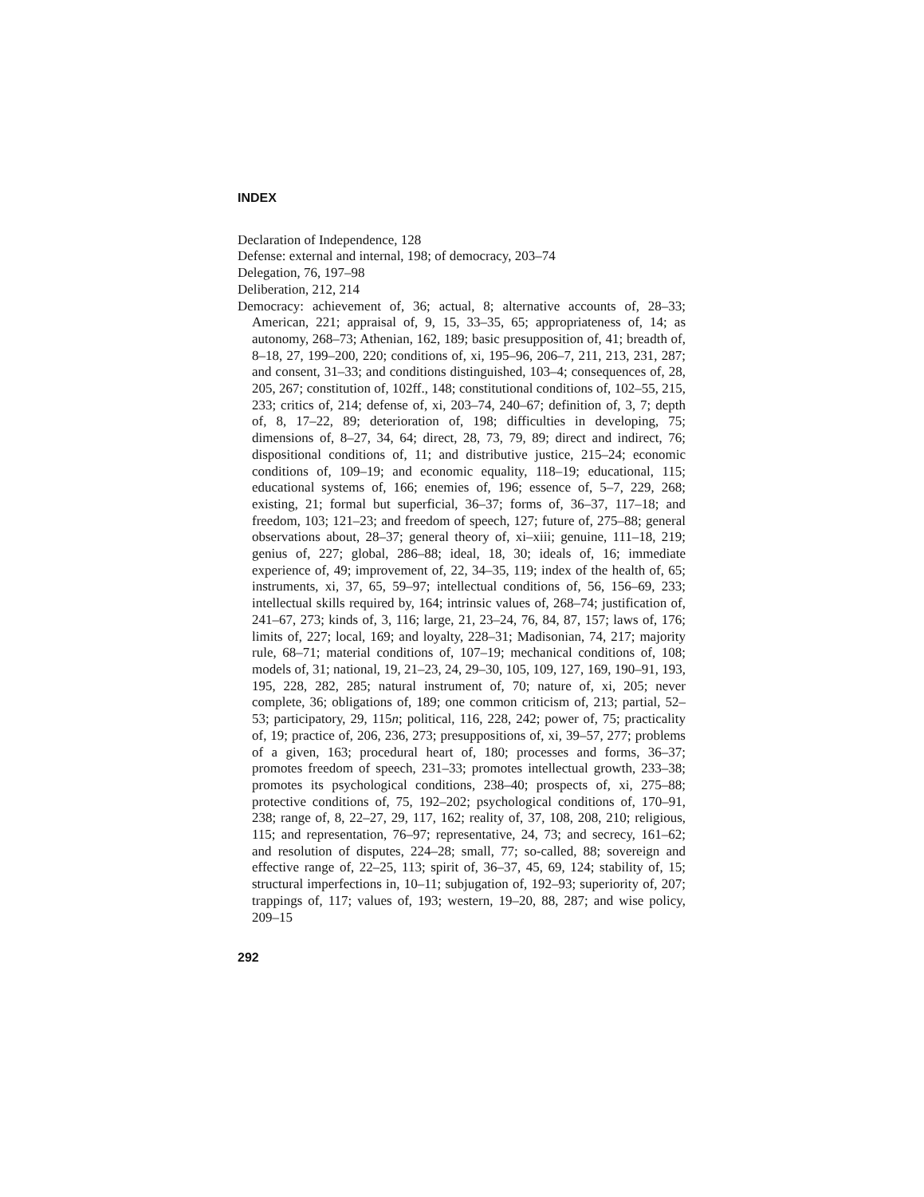INDEX
Declaration of Independence, 128
Defense: external and internal, 198; of democracy, 203–74
Delegation, 76, 197–98
Deliberation, 212, 214
Democracy: achievement of, 36; actual, 8; alternative accounts of, 28–33; American, 221; appraisal of, 9, 15, 33–35, 65; appropriateness of, 14; as autonomy, 268–73; Athenian, 162, 189; basic presupposition of, 41; breadth of, 8–18, 27, 199–200, 220; conditions of, xi, 195–96, 206–7, 211, 213, 231, 287; and consent, 31–33; and conditions distinguished, 103–4; consequences of, 28, 205, 267; constitution of, 102ff., 148; constitutional conditions of, 102–55, 215, 233; critics of, 214; defense of, xi, 203–74, 240–67; definition of, 3, 7; depth of, 8, 17–22, 89; deterioration of, 198; difficulties in developing, 75; dimensions of, 8–27, 34, 64; direct, 28, 73, 79, 89; direct and indirect, 76; dispositional conditions of, 11; and distributive justice, 215–24; economic conditions of, 109–19; and economic equality, 118–19; educational, 115; educational systems of, 166; enemies of, 196; essence of, 5–7, 229, 268; existing, 21; formal but superficial, 36–37; forms of, 36–37, 117–18; and freedom, 103; 121–23; and freedom of speech, 127; future of, 275–88; general observations about, 28–37; general theory of, xi–xiii; genuine, 111–18, 219; genius of, 227; global, 286–88; ideal, 18, 30; ideals of, 16; immediate experience of, 49; improvement of, 22, 34–35, 119; index of the health of, 65; instruments, xi, 37, 65, 59–97; intellectual conditions of, 56, 156–69, 233; intellectual skills required by, 164; intrinsic values of, 268–74; justification of, 241–67, 273; kinds of, 3, 116; large, 21, 23–24, 76, 84, 87, 157; laws of, 176; limits of, 227; local, 169; and loyalty, 228–31; Madisonian, 74, 217; majority rule, 68–71; material conditions of, 107–19; mechanical conditions of, 108; models of, 31; national, 19, 21–23, 24, 29–30, 105, 109, 127, 169, 190–91, 193, 195, 228, 282, 285; natural instrument of, 70; nature of, xi, 205; never complete, 36; obligations of, 189; one common criticism of, 213; partial, 52–53; participatory, 29, 115n; political, 116, 228, 242; power of, 75; practicality of, 19; practice of, 206, 236, 273; presuppositions of, xi, 39–57, 277; problems of a given, 163; procedural heart of, 180; processes and forms, 36–37; promotes freedom of speech, 231–33; promotes intellectual growth, 233–38; promotes its psychological conditions, 238–40; prospects of, xi, 275–88; protective conditions of, 75, 192–202; psychological conditions of, 170–91, 238; range of, 8, 22–27, 29, 117, 162; reality of, 37, 108, 208, 210; religious, 115; and representation, 76–97; representative, 24, 73; and secrecy, 161–62; and resolution of disputes, 224–28; small, 77; so-called, 88; sovereign and effective range of, 22–25, 113; spirit of, 36–37, 45, 69, 124; stability of, 15; structural imperfections in, 10–11; subjugation of, 192–93; superiority of, 207; trappings of, 117; values of, 193; western, 19–20, 88, 287; and wise policy, 209–15
292